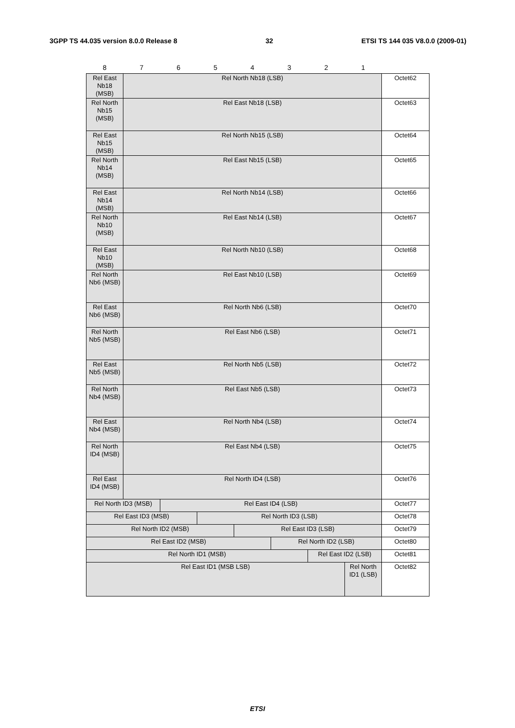3GPP TS 44.035 version 8.0.0 Release 8 32 ETSI TS 144 035 V8.0.0 (2009-01)
| 8 | 7 | 6 | 5 | 4 | 3 | 2 | 1 | |
| Rel East Nb18 (MSB) | Rel North Nb18 (LSB) | | | | | | | Octet62 |
| Rel North Nb15 (MSB) | Rel East Nb18 (LSB) | | | | | | | Octet63 |
| Rel East Nb15 (MSB) | Rel North Nb15 (LSB) | | | | | | | Octet64 |
| Rel North Nb14 (MSB) | Rel East Nb15 (LSB) | | | | | | | Octet65 |
| Rel East Nb14 (MSB) | Rel North Nb14 (LSB) | | | | | | | Octet66 |
| Rel North Nb10 (MSB) | Rel East Nb14 (LSB) | | | | | | | Octet67 |
| Rel East Nb10 (MSB) | Rel North Nb10 (LSB) | | | | | | | Octet68 |
| Rel North Nb6 (MSB) | Rel East Nb10 (LSB) | | | | | | | Octet69 |
| Rel East Nb6 (MSB) | Rel North Nb6 (LSB) | | | | | | | Octet70 |
| Rel North Nb5 (MSB) | Rel East Nb6 (LSB) | | | | | | | Octet71 |
| Rel East Nb5 (MSB) | Rel North Nb5 (LSB) | | | | | | | Octet72 |
| Rel North Nb4 (MSB) | Rel East Nb5 (LSB) | | | | | | | Octet73 |
| Rel East Nb4 (MSB) | Rel North Nb4 (LSB) | | | | | | | Octet74 |
| Rel North ID4 (MSB) | Rel East Nb4 (LSB) | | | | | | | Octet75 |
| Rel East ID4 (MSB) | Rel North ID4 (LSB) | | | | | | | Octet76 |
| Rel North ID3 (MSB) | | Rel East ID4 (LSB) | | | | | | Octet77 |
| Rel East ID3 (MSB) | | | Rel North ID3 (LSB) | | | | | Octet78 |
| Rel North ID2 (MSB) | | | | Rel East ID3 (LSB) | | | | Octet79 |
| Rel East ID2 (MSB) | | | | | Rel North ID2 (LSB) | | | Octet80 |
| Rel North ID1 (MSB) | | | | | | Rel East ID2 (LSB) | | Octet81 |
| Rel East ID1 (MSB LSB) | | | | | | | Rel North ID1 (LSB) | Octet82 |
ETSI